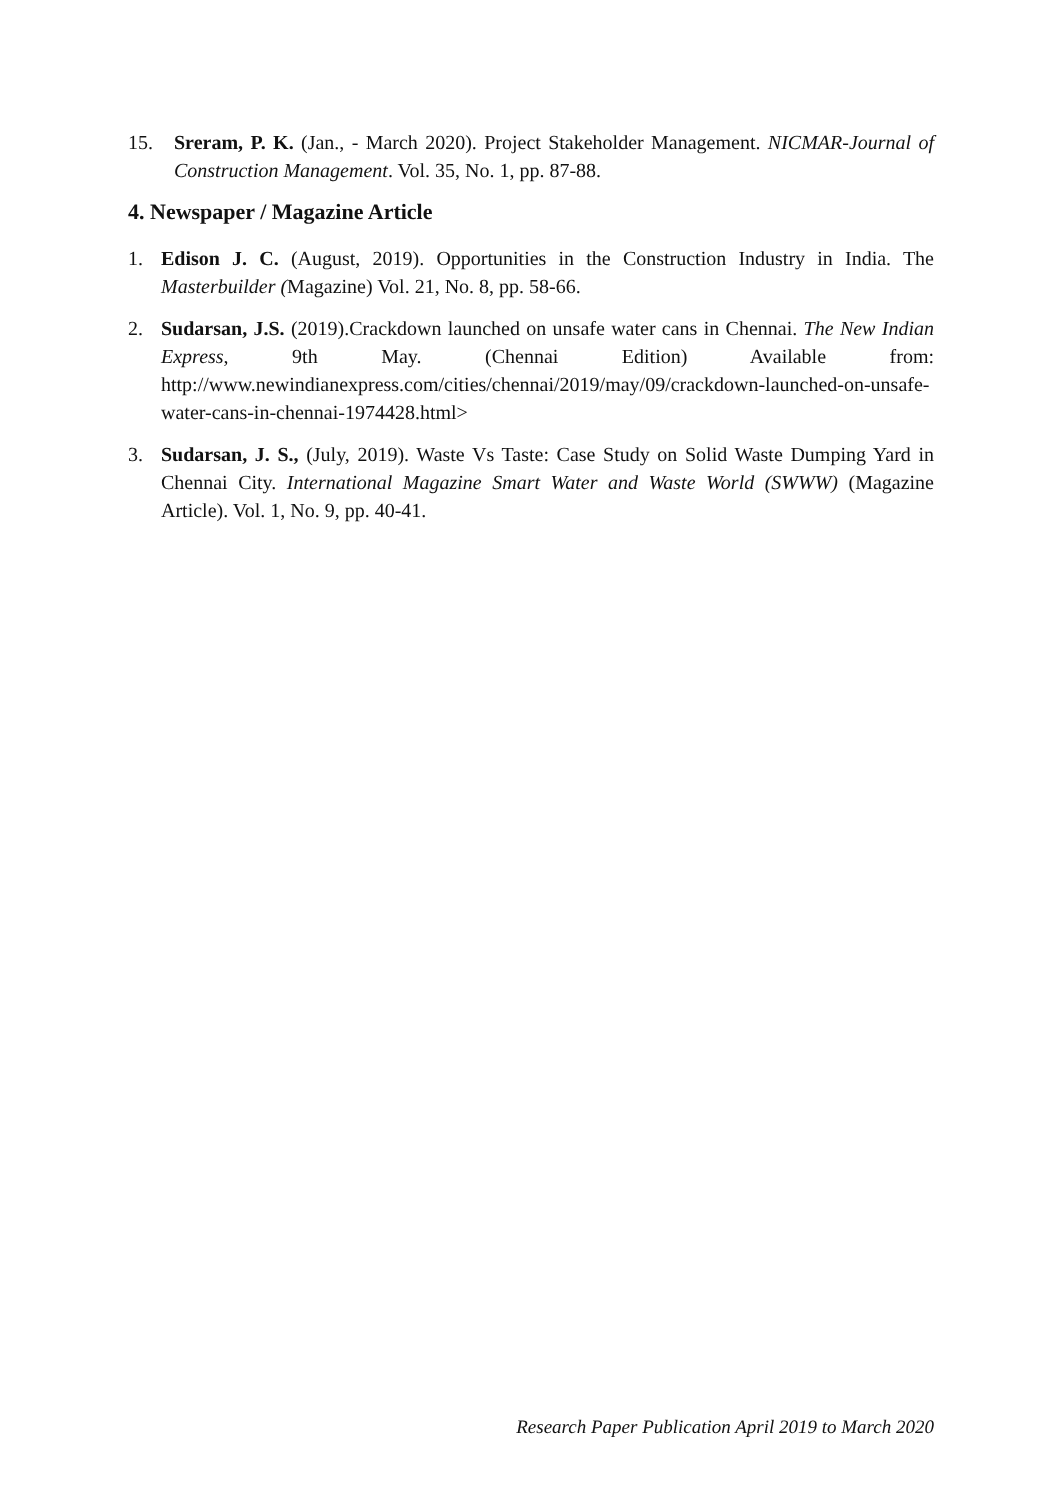15. Sreram, P. K. (Jan., - March 2020). Project Stakeholder Management. NICMAR-Journal of Construction Management. Vol. 35, No. 1, pp. 87-88.
4. Newspaper / Magazine Article
1. Edison J. C. (August, 2019). Opportunities in the Construction Industry in India. The Masterbuilder (Magazine) Vol. 21, No. 8, pp. 58-66.
2. Sudarsan, J.S. (2019).Crackdown launched on unsafe water cans in Chennai. The New Indian Express, 9th May. (Chennai Edition) Available from: http://www.newindianexpress.com/cities/chennai/2019/may/09/crackdown-launched-on-unsafe-water-cans-in-chennai-1974428.html>
3. Sudarsan, J. S., (July, 2019). Waste Vs Taste: Case Study on Solid Waste Dumping Yard in Chennai City. International Magazine Smart Water and Waste World (SWWW) (Magazine Article). Vol. 1, No. 9, pp. 40-41.
Research Paper Publication April 2019 to March 2020